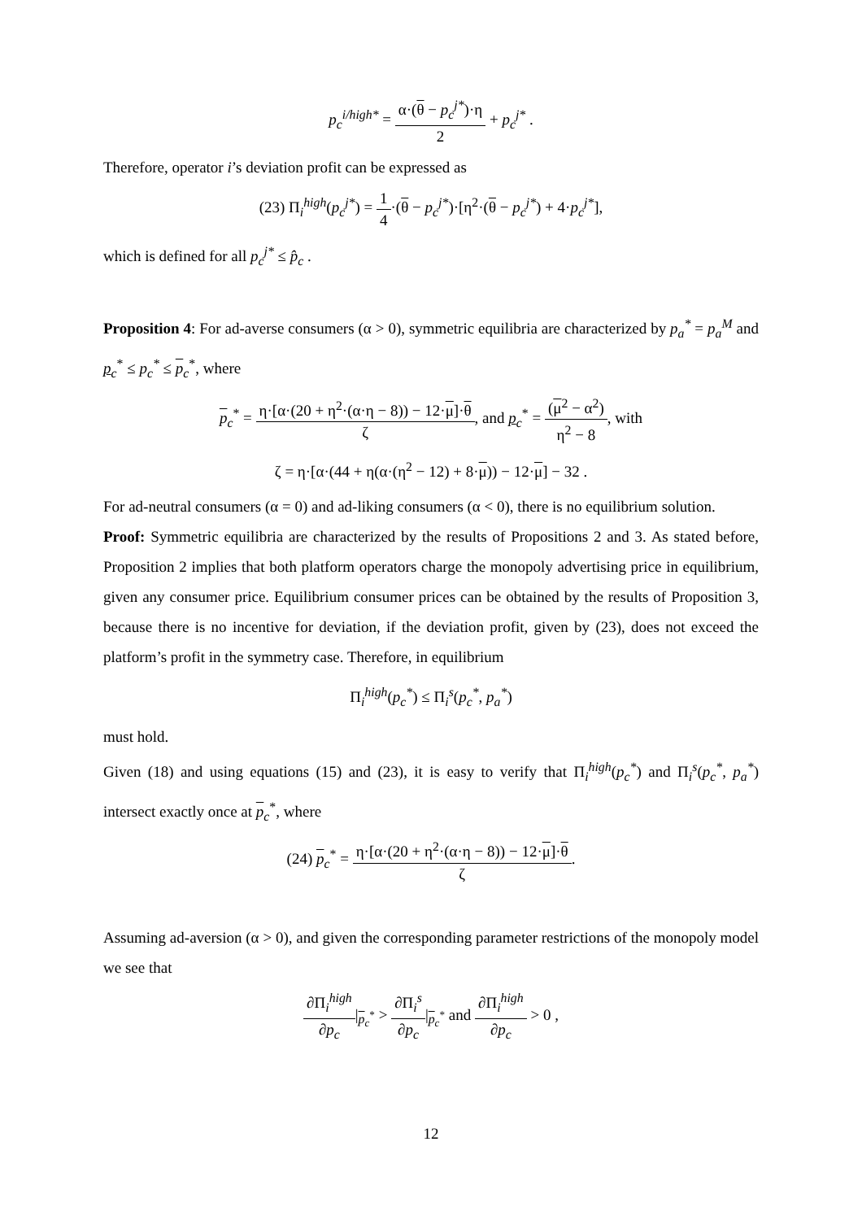p<sub>c</sub><sup>i/high*</sup> = α·(θ − p<sub>c</sub><sup>j*</sup>)·η 2 + p<sub>c</sub><sup>j*</sup> .
Therefore, operator i’s deviation profit can be expressed as
(23) Π<sub>i</sub><sup>high</sup>(p<sub>c</sub><sup>j*</sup>) = 1 4·(θ − p<sub>c</sub><sup>j*</sup>)·[η<sup>2</sup>·(θ − p<sub>c</sub><sup>j*</sup>) + 4·p<sub>c</sub><sup>j*</sup>],
which is defined for all p<sub>c</sub><sup>j*</sup> ≤ p̂<sub>c</sub> .
Proposition 4: For ad-averse consumers (α > 0), symmetric equilibria are characterized by p<sub>a</sub><sup>*</sup> = p<sub>a</sub><sup>M</sup> and p<sub>c</sub><sup>*</sup> ≤ p<sub>c</sub><sup>*</sup> ≤ p<sub>c</sub><sup>*</sup>, where
p<sub>c</sub><sup>*</sup> = η·[α·(20 + η<sup>2</sup>·(α·η − 8)) − 12·μ]·θ ζ, and p<sub>c</sub><sup>*</sup> = (μ<sup>2</sup> − α<sup>2</sup>) η<sup>2</sup> − 8, with
ζ = η·[α·(44 + η(α·(η<sup>2</sup> − 12) + 8·μ)) − 12·μ] − 32 .
For ad-neutral consumers (α = 0) and ad-liking consumers (α < 0), there is no equilibrium solution.
Proof: Symmetric equilibria are characterized by the results of Propositions 2 and 3. As stated before, Proposition 2 implies that both platform operators charge the monopoly advertising price in equilibrium, given any consumer price. Equilibrium consumer prices can be obtained by the results of Proposition 3, because there is no incentive for deviation, if the deviation profit, given by (23), does not exceed the platform’s profit in the symmetry case. Therefore, in equilibrium
Π<sub>i</sub><sup>high</sup>(p<sub>c</sub><sup>*</sup>) ≤ Π<sub>i</sub><sup>s</sup>(p<sub>c</sub><sup>*</sup>, p<sub>a</sub><sup>*</sup>)
must hold.
Given (18) and using equations (15) and (23), it is easy to verify that Π<sub>i</sub><sup>high</sup>(p<sub>c</sub><sup>*</sup>) and Π<sub>i</sub><sup>s</sup>(p<sub>c</sub><sup>*</sup>, p<sub>a</sub><sup>*</sup>) intersect exactly once at p<sub>c</sub><sup>*</sup>, where
(24) p<sub>c</sub><sup>*</sup> = η·[α·(20 + η<sup>2</sup>·(α·η − 8)) − 12·μ]·θ ζ.
Assuming ad-aversion (α > 0), and given the corresponding parameter restrictions of the monopoly model we see that
∂Π<sub>i</sub><sup>high</sup> ∂p<sub>c</sub>|<sub>p<sub>c</sub><sup>*</sup></sub> > ∂Π<sub>i</sub><sup>s</sup> ∂p<sub>c</sub>|<sub>p<sub>c</sub><sup>*</sup></sub> and ∂Π<sub>i</sub><sup>high</sup> ∂p<sub>c</sub> > 0 ,
12